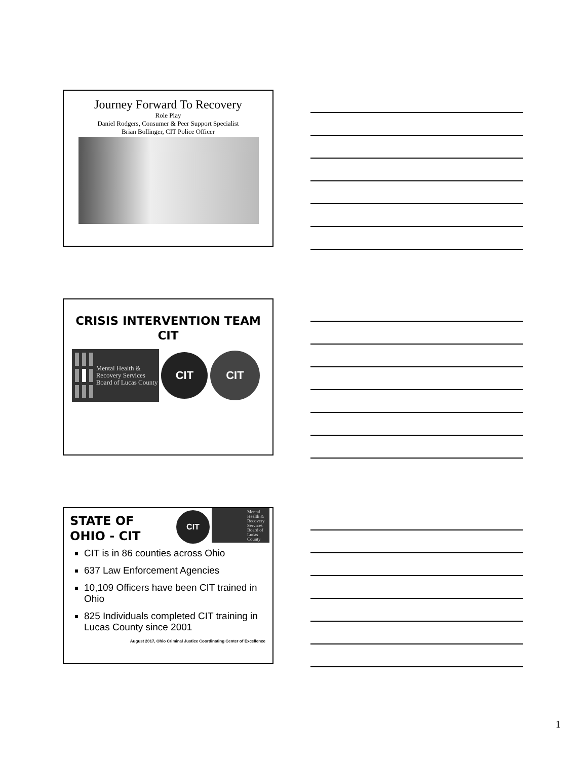Journey Forward To Recovery
Role Play
Daniel Rodgers, Consumer & Peer Support Specialist
Brian Bollinger, CIT Police Officer
CRISIS INTERVENTION TEAM
CIT
Mental Health & Recovery Services Board of Lucas County
CIT
CIT
STATE OF
OHIO - CIT
CIT
Mental Health & Recovery Services Board of Lucas County
CIT is in 86 counties across Ohio
637 Law Enforcement Agencies
10,109 Officers have been CIT trained in Ohio
825 Individuals completed CIT training in Lucas County since 2001
August 2017, Ohio Criminal Justice Coordinating Center of Excellence
1